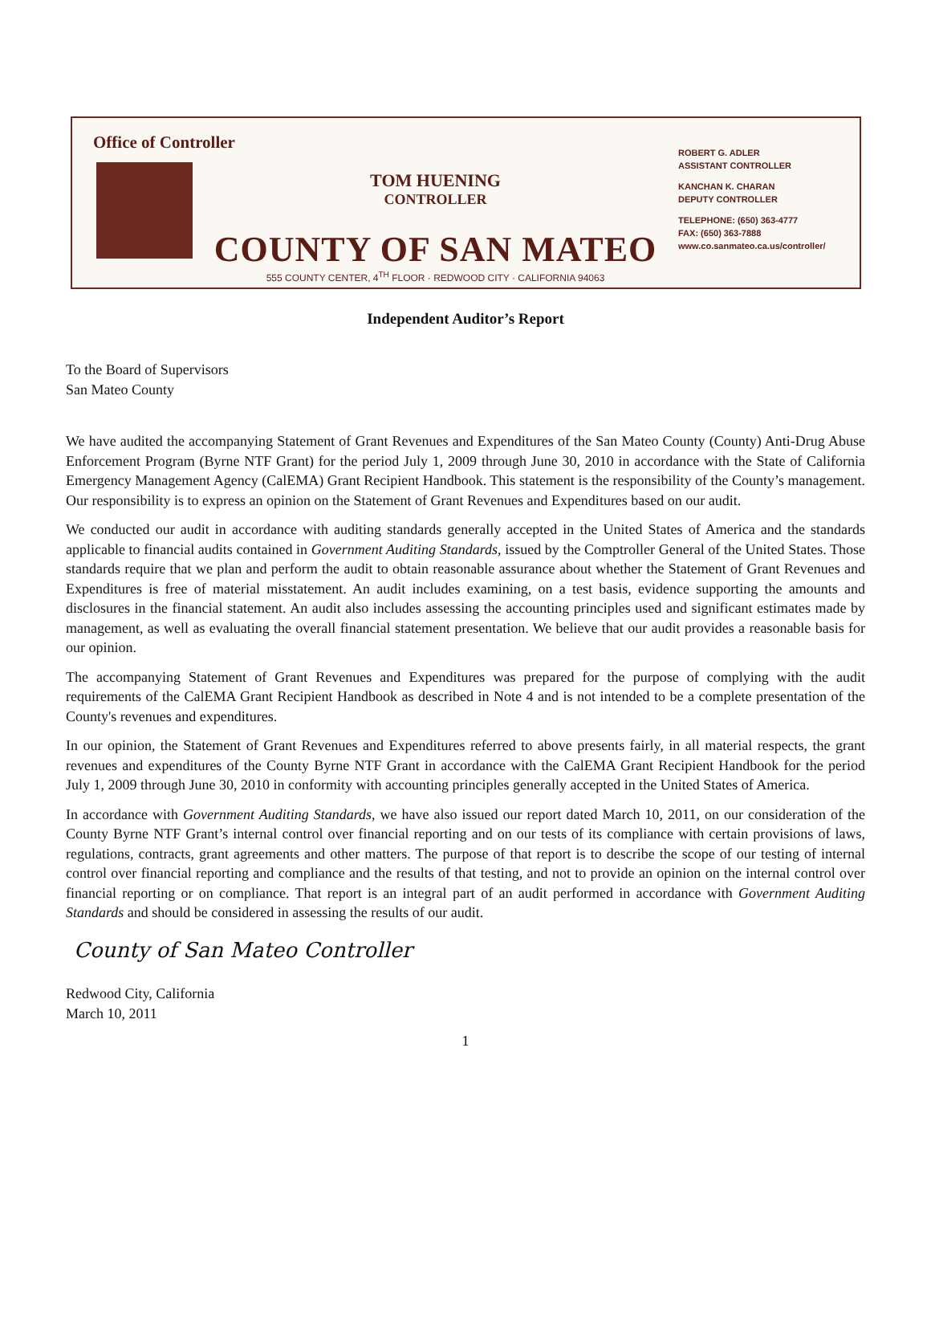Office of Controller
TOM HUENING
CONTROLLER
COUNTY OF SAN MATEO
555 COUNTY CENTER, 4<sup>TH</sup> FLOOR · REDWOOD CITY · CALIFORNIA 94063
ROBERT G. ADLER
ASSISTANT CONTROLLER
KANCHAN K. CHARAN
DEPUTY CONTROLLER
TELEPHONE: (650) 363-4777
FAX: (650) 363-7888
www.co.sanmateo.ca.us/controller/
Independent Auditor’s Report
To the Board of Supervisors
San Mateo County
We have audited the accompanying Statement of Grant Revenues and Expenditures of the San Mateo County (County) Anti-Drug Abuse Enforcement Program (Byrne NTF Grant) for the period July 1, 2009 through June 30, 2010 in accordance with the State of California Emergency Management Agency (CalEMA) Grant Recipient Handbook. This statement is the responsibility of the County’s management. Our responsibility is to express an opinion on the Statement of Grant Revenues and Expenditures based on our audit.
We conducted our audit in accordance with auditing standards generally accepted in the United States of America and the standards applicable to financial audits contained in Government Auditing Standards, issued by the Comptroller General of the United States. Those standards require that we plan and perform the audit to obtain reasonable assurance about whether the Statement of Grant Revenues and Expenditures is free of material misstatement. An audit includes examining, on a test basis, evidence supporting the amounts and disclosures in the financial statement. An audit also includes assessing the accounting principles used and significant estimates made by management, as well as evaluating the overall financial statement presentation. We believe that our audit provides a reasonable basis for our opinion.
The accompanying Statement of Grant Revenues and Expenditures was prepared for the purpose of complying with the audit requirements of the CalEMA Grant Recipient Handbook as described in Note 4 and is not intended to be a complete presentation of the County's revenues and expenditures.
In our opinion, the Statement of Grant Revenues and Expenditures referred to above presents fairly, in all material respects, the grant revenues and expenditures of the County Byrne NTF Grant in accordance with the CalEMA Grant Recipient Handbook for the period July 1, 2009 through June 30, 2010 in conformity with accounting principles generally accepted in the United States of America.
In accordance with Government Auditing Standards, we have also issued our report dated March 10, 2011, on our consideration of the County Byrne NTF Grant’s internal control over financial reporting and on our tests of its compliance with certain provisions of laws, regulations, contracts, grant agreements and other matters. The purpose of that report is to describe the scope of our testing of internal control over financial reporting and compliance and the results of that testing, and not to provide an opinion on the internal control over financial reporting or on compliance. That report is an integral part of an audit performed in accordance with Government Auditing Standards and should be considered in assessing the results of our audit.
County of San Mateo Controller
Redwood City, California
March 10, 2011
1